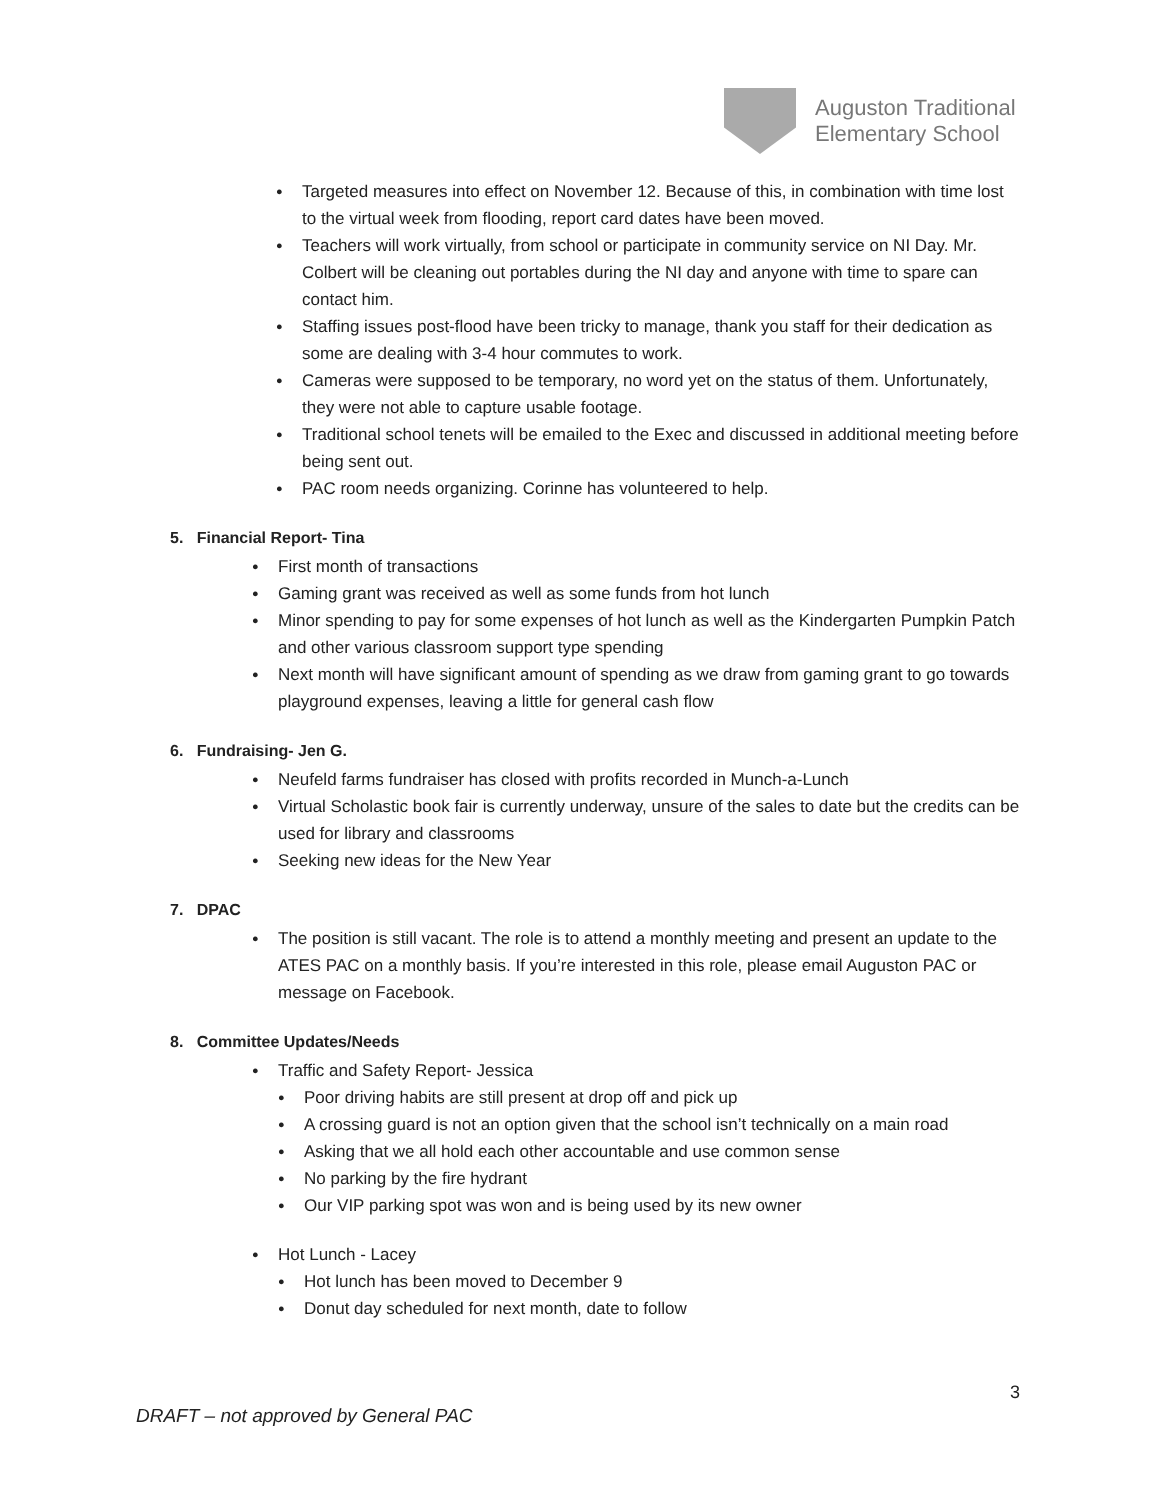Auguston Traditional
Elementary School
Targeted measures into effect on November 12. Because of this, in combination with time lost to the virtual week from flooding, report card dates have been moved.
Teachers will work virtually, from school or participate in community service on NI Day. Mr. Colbert will be cleaning out portables during the NI day and anyone with time to spare can contact him.
Staffing issues post-flood have been tricky to manage, thank you staff for their dedication as some are dealing with 3-4 hour commutes to work.
Cameras were supposed to be temporary, no word yet on the status of them. Unfortunately, they were not able to capture usable footage.
Traditional school tenets will be emailed to the Exec and discussed in additional meeting before being sent out.
PAC room needs organizing. Corinne has volunteered to help.
5. Financial Report- Tina
First month of transactions
Gaming grant was received as well as some funds from hot lunch
Minor spending to pay for some expenses of hot lunch as well as the Kindergarten Pumpkin Patch and other various classroom support type spending
Next month will have significant amount of spending as we draw from gaming grant to go towards playground expenses, leaving a little for general cash flow
6. Fundraising- Jen G.
Neufeld farms fundraiser has closed with profits recorded in Munch-a-Lunch
Virtual Scholastic book fair is currently underway, unsure of the sales to date but the credits can be used for library and classrooms
Seeking new ideas for the New Year
7. DPAC
The position is still vacant. The role is to attend a monthly meeting and present an update to the ATES PAC on a monthly basis. If you’re interested in this role, please email Auguston PAC or message on Facebook.
8. Committee Updates/Needs
Traffic and Safety Report- Jessica
Poor driving habits are still present at drop off and pick up
A crossing guard is not an option given that the school isn’t technically on a main road
Asking that we all hold each other accountable and use common sense
No parking by the fire hydrant
Our VIP parking spot was won and is being used by its new owner
Hot Lunch - Lacey
Hot lunch has been moved to December 9
Donut day scheduled for next month, date to follow
3
DRAFT – not approved by General PAC